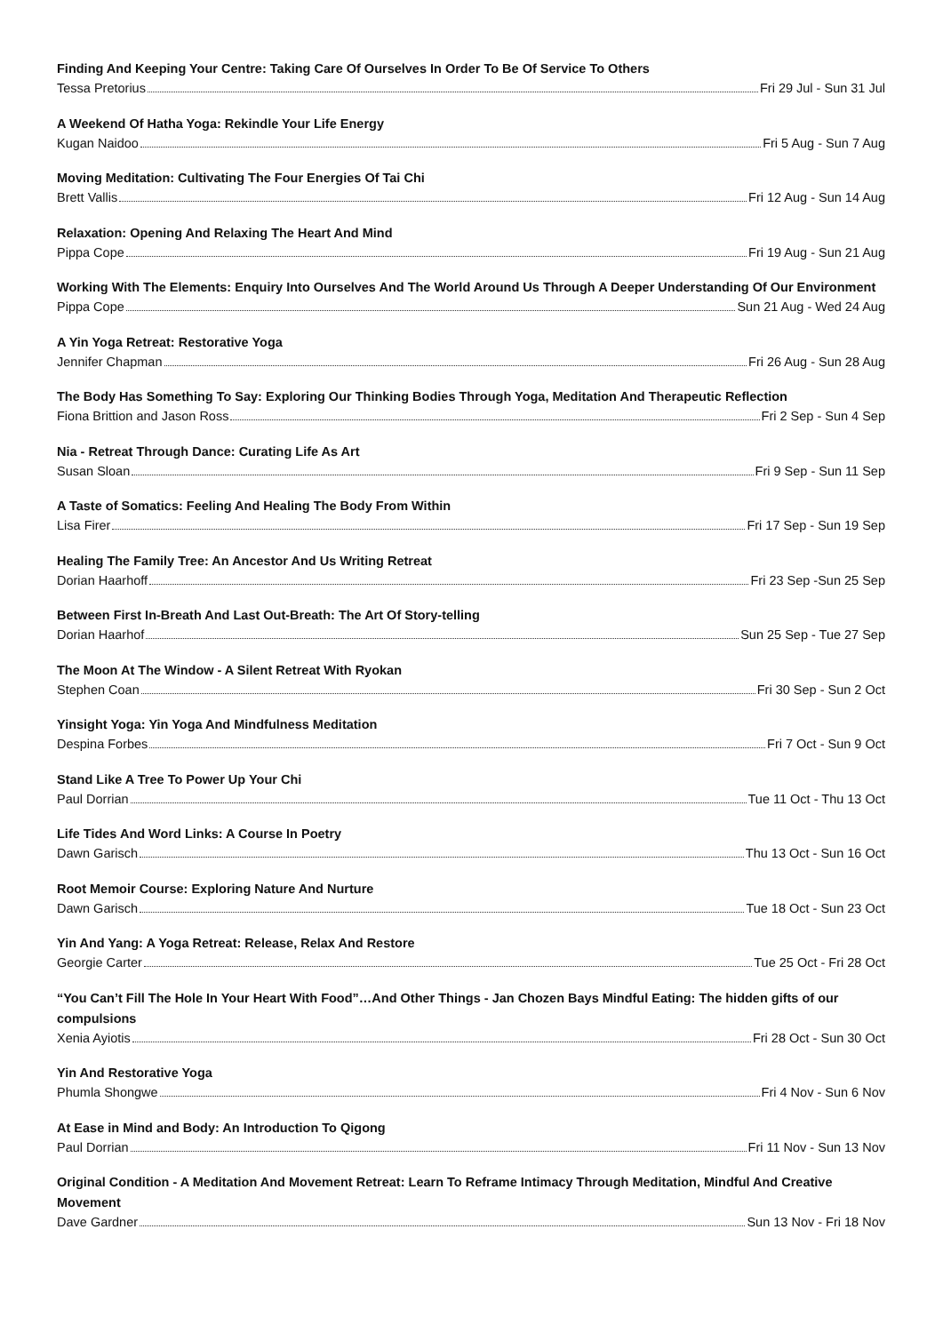Finding And Keeping Your Centre: Taking Care Of Ourselves In Order To Be Of Service To Others
Tessa Pretorius Fri 29 Jul - Sun 31 Jul
A Weekend Of Hatha Yoga: Rekindle Your Life Energy
Kugan Naidoo Fri 5 Aug - Sun 7 Aug
Moving Meditation: Cultivating The Four Energies Of Tai Chi
Brett Vallis Fri 12 Aug - Sun 14 Aug
Relaxation: Opening And Relaxing The Heart And Mind
Pippa Cope Fri 19 Aug - Sun 21 Aug
Working With The Elements: Enquiry Into Ourselves And The World Around Us Through A Deeper Understanding Of Our Environment
Pippa Cope Sun 21 Aug - Wed 24 Aug
A Yin Yoga Retreat: Restorative Yoga
Jennifer Chapman Fri 26 Aug - Sun 28 Aug
The Body Has Something To Say: Exploring Our Thinking Bodies Through Yoga, Meditation And Therapeutic Reflection
Fiona Brittion and Jason Ross Fri 2 Sep - Sun 4 Sep
Nia - Retreat Through Dance: Curating Life As Art
Susan Sloan Fri 9 Sep - Sun 11 Sep
A Taste of Somatics: Feeling And Healing The Body From Within
Lisa Firer Fri 17 Sep - Sun 19 Sep
Healing The Family Tree: An Ancestor And Us Writing Retreat
Dorian Haarhoff Fri 23 Sep -Sun 25 Sep
Between First In-Breath And Last Out-Breath: The Art Of Story-telling
Dorian Haarhof Sun 25 Sep - Tue 27 Sep
The Moon At The Window - A Silent Retreat With Ryokan
Stephen Coan Fri 30 Sep - Sun 2 Oct
Yinsight Yoga: Yin Yoga And Mindfulness Meditation
Despina Forbes Fri 7 Oct - Sun 9 Oct
Stand Like A Tree To Power Up Your Chi
Paul Dorrian Tue 11 Oct - Thu 13 Oct
Life Tides And Word Links: A Course In Poetry
Dawn Garisch Thu 13 Oct - Sun 16 Oct
Root Memoir Course: Exploring Nature And Nurture
Dawn Garisch Tue 18 Oct - Sun 23 Oct
Yin And Yang: A Yoga Retreat: Release, Relax And Restore
Georgie Carter Tue 25 Oct - Fri 28 Oct
“You Can’t Fill The Hole In Your Heart With Food”…And Other Things - Jan Chozen Bays Mindful Eating: The hidden gifts of our compulsions
Xenia Ayiotis Fri 28 Oct - Sun 30 Oct
Yin And Restorative Yoga
Phumla Shongwe Fri 4 Nov - Sun 6 Nov
At Ease in Mind and Body: An Introduction To Qigong
Paul Dorrian Fri 11 Nov - Sun 13 Nov
Original Condition - A Meditation And Movement Retreat: Learn To Reframe Intimacy Through Meditation, Mindful And Creative Movement
Dave Gardner Sun 13 Nov - Fri 18 Nov